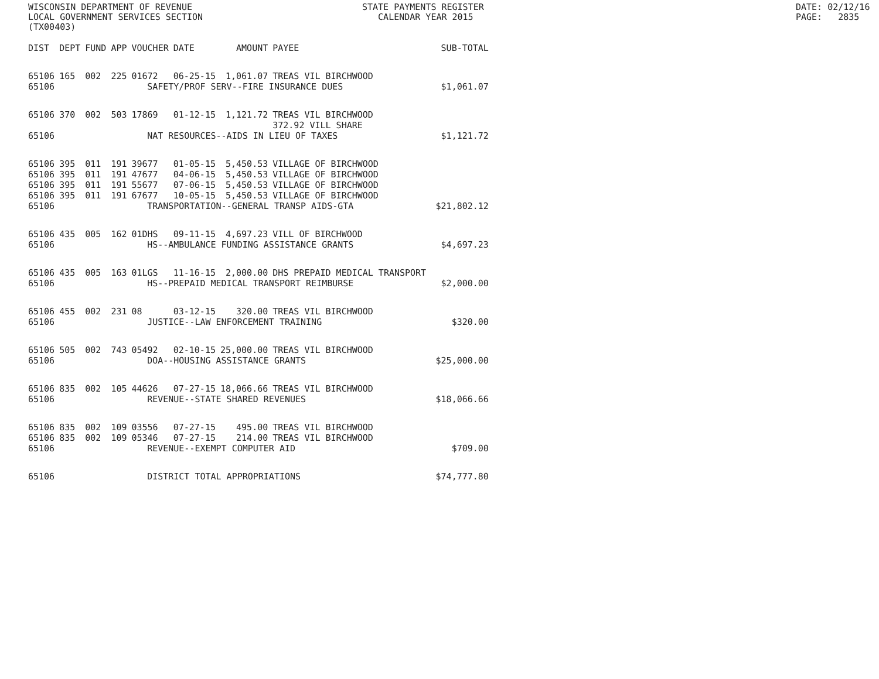WISCONSIN DEPARTMENT OF REVENUE LOCAL GOVERNMENT SERVICES SECTION (TX00403)
STATE PAYMENTS REGISTER CALENDAR YEAR 2015
DATE: 02/12/16 PAGE: 2835
| DIST | DEPT | FUND | APP | VOUCHER | DATE | AMOUNT | PAYEE | SUB-TOTAL |
| --- | --- | --- | --- | --- | --- | --- | --- | --- |
| 65106 | 165 | 002 | 225 | 01672 | 06-25-15 | 1,061.07 | TREAS VIL BIRCHWOOD | |
| 65106 | SAFETY/PROF SERV--FIRE INSURANCE DUES | | | | | | | $1,061.07 |
| 65106 | 370 | 002 | 503 | 17869 | 01-12-15 | 1,121.72 | TREAS VIL BIRCHWOOD 372.92 VILL SHARE | |
| 65106 | NAT RESOURCES--AIDS IN LIEU OF TAXES | | | | | | | $1,121.72 |
| 65106 | 395 | 011 | 191 | 39677 | 01-05-15 | 5,450.53 | VILLAGE OF BIRCHWOOD | |
| 65106 | 395 | 011 | 191 | 47677 | 04-06-15 | 5,450.53 | VILLAGE OF BIRCHWOOD | |
| 65106 | 395 | 011 | 191 | 55677 | 07-06-15 | 5,450.53 | VILLAGE OF BIRCHWOOD | |
| 65106 | 395 | 011 | 191 | 67677 | 10-05-15 | 5,450.53 | VILLAGE OF BIRCHWOOD | |
| 65106 | TRANSPORTATION--GENERAL TRANSP AIDS-GTA | | | | | | | $21,802.12 |
| 65106 | 435 | 005 | 162 | 01DHS | 09-11-15 | 4,697.23 | VILL OF BIRCHWOOD | |
| 65106 | HS--AMBULANCE FUNDING ASSISTANCE GRANTS | | | | | | | $4,697.23 |
| 65106 | 435 | 005 | 163 | 01LGS | 11-16-15 | 2,000.00 | DHS PREPAID MEDICAL TRANSPORT | |
| 65106 | HS--PREPAID MEDICAL TRANSPORT REIMBURSE | | | | | | | $2,000.00 |
| 65106 | 455 | 002 | 231 | 08 | 03-12-15 | 320.00 | TREAS VIL BIRCHWOOD | |
| 65106 | JUSTICE--LAW ENFORCEMENT TRAINING | | | | | | | $320.00 |
| 65106 | 505 | 002 | 743 | 05492 | 02-10-15 | 25,000.00 | TREAS VIL BIRCHWOOD | |
| 65106 | DOA--HOUSING ASSISTANCE GRANTS | | | | | | | $25,000.00 |
| 65106 | 835 | 002 | 105 | 44626 | 07-27-15 | 18,066.66 | TREAS VIL BIRCHWOOD | |
| 65106 | REVENUE--STATE SHARED REVENUES | | | | | | | $18,066.66 |
| 65106 | 835 | 002 | 109 | 03556 | 07-27-15 | 495.00 | TREAS VIL BIRCHWOOD | |
| 65106 | 835 | 002 | 109 | 05346 | 07-27-15 | 214.00 | TREAS VIL BIRCHWOOD | |
| 65106 | REVENUE--EXEMPT COMPUTER AID | | | | | | | $709.00 |
| 65106 | DISTRICT TOTAL APPROPRIATIONS | | | | | | | $74,777.80 |